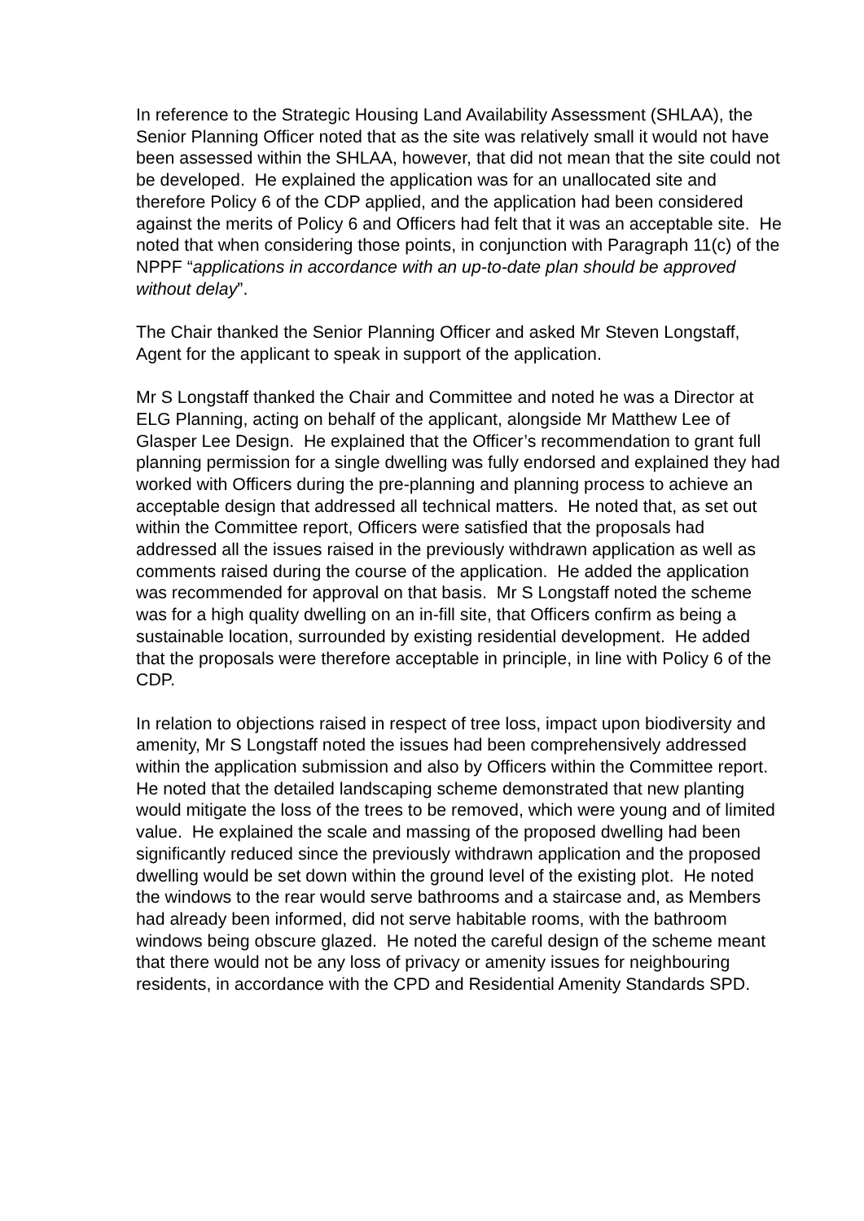In reference to the Strategic Housing Land Availability Assessment (SHLAA), the Senior Planning Officer noted that as the site was relatively small it would not have been assessed within the SHLAA, however, that did not mean that the site could not be developed. He explained the application was for an unallocated site and therefore Policy 6 of the CDP applied, and the application had been considered against the merits of Policy 6 and Officers had felt that it was an acceptable site. He noted that when considering those points, in conjunction with Paragraph 11(c) of the NPPF “applications in accordance with an up-to-date plan should be approved without delay”.
The Chair thanked the Senior Planning Officer and asked Mr Steven Longstaff, Agent for the applicant to speak in support of the application.
Mr S Longstaff thanked the Chair and Committee and noted he was a Director at ELG Planning, acting on behalf of the applicant, alongside Mr Matthew Lee of Glasper Lee Design. He explained that the Officer’s recommendation to grant full planning permission for a single dwelling was fully endorsed and explained they had worked with Officers during the pre-planning and planning process to achieve an acceptable design that addressed all technical matters. He noted that, as set out within the Committee report, Officers were satisfied that the proposals had addressed all the issues raised in the previously withdrawn application as well as comments raised during the course of the application. He added the application was recommended for approval on that basis. Mr S Longstaff noted the scheme was for a high quality dwelling on an in-fill site, that Officers confirm as being a sustainable location, surrounded by existing residential development. He added that the proposals were therefore acceptable in principle, in line with Policy 6 of the CDP.
In relation to objections raised in respect of tree loss, impact upon biodiversity and amenity, Mr S Longstaff noted the issues had been comprehensively addressed within the application submission and also by Officers within the Committee report. He noted that the detailed landscaping scheme demonstrated that new planting would mitigate the loss of the trees to be removed, which were young and of limited value. He explained the scale and massing of the proposed dwelling had been significantly reduced since the previously withdrawn application and the proposed dwelling would be set down within the ground level of the existing plot. He noted the windows to the rear would serve bathrooms and a staircase and, as Members had already been informed, did not serve habitable rooms, with the bathroom windows being obscure glazed. He noted the careful design of the scheme meant that there would not be any loss of privacy or amenity issues for neighbouring residents, in accordance with the CPD and Residential Amenity Standards SPD.